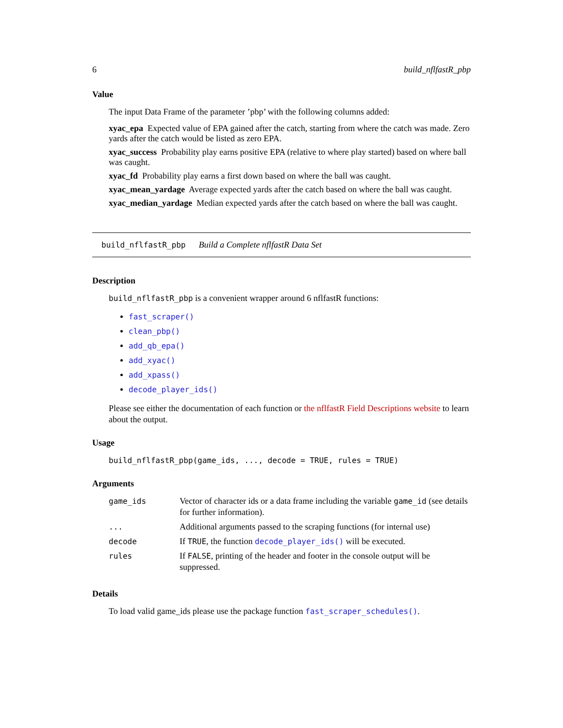6 build_nflfastR_pbp
Value
The input Data Frame of the parameter ’pbp’ with the following columns added:
xyac_epa
Expected value of EPA gained after the catch, starting from where the catch was made. Zero yards after the catch would be listed as zero EPA.
xyac_success
Probability play earns positive EPA (relative to where play started) based on where ball was caught.
xyac_fd
Probability play earns a first down based on where the ball was caught.
xyac_mean_yardage
Average expected yards after the catch based on where the ball was caught.
xyac_median_yardage
Median expected yards after the catch based on where the ball was caught.
build_nflfastR_pbp Build a Complete nflfastR Data Set
Description
build_nflfastR_pbp is a convenient wrapper around 6 nflfastR functions:
fast_scraper()
clean_pbp()
add_qb_epa()
add_xyac()
add_xpass()
decode_player_ids()
Please see either the documentation of each function or the nflfastR Field Descriptions website to learn about the output.
Usage
build_nflfastR_pbp(game_ids, ..., decode = TRUE, rules = TRUE)
Arguments
| game_ids | Vector of character ids or a data frame including the variable game_id (see details for further information). |
| ... | Additional arguments passed to the scraping functions (for internal use) |
| decode | If TRUE , the function decode_player_ids() will be executed. |
| rules | If FALSE , printing of the header and footer in the console output will be suppressed. |
Details
To load valid game_ids please use the package function fast_scraper_schedules().